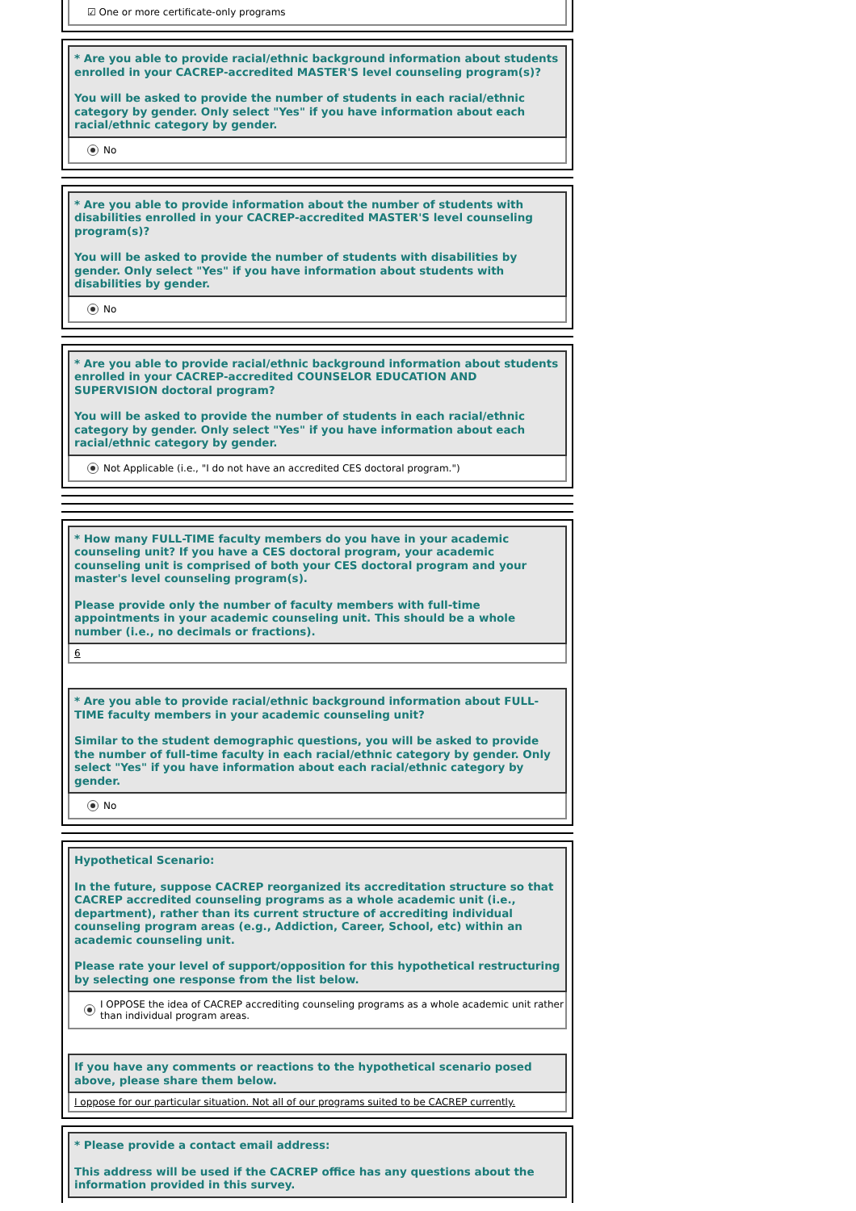☑ One or more certificate-only programs
* Are you able to provide racial/ethnic background information about students enrolled in your CACREP-accredited MASTER'S level counseling program(s)?
You will be asked to provide the number of students in each racial/ethnic category by gender. Only select "Yes" if you have information about each racial/ethnic category by gender.
No
* Are you able to provide information about the number of students with disabilities enrolled in your CACREP-accredited MASTER'S level counseling program(s)?
You will be asked to provide the number of students with disabilities by gender. Only select "Yes" if you have information about students with disabilities by gender.
No
* Are you able to provide racial/ethnic background information about students enrolled in your CACREP-accredited COUNSELOR EDUCATION AND SUPERVISION doctoral program?
You will be asked to provide the number of students in each racial/ethnic category by gender. Only select "Yes" if you have information about each racial/ethnic category by gender.
Not Applicable (i.e., "I do not have an accredited CES doctoral program.")
* How many FULL-TIME faculty members do you have in your academic counseling unit? If you have a CES doctoral program, your academic counseling unit is comprised of both your CES doctoral program and your master's level counseling program(s).
Please provide only the number of faculty members with full-time appointments in your academic counseling unit. This should be a whole number (i.e., no decimals or fractions).
6
* Are you able to provide racial/ethnic background information about FULL-TIME faculty members in your academic counseling unit?
Similar to the student demographic questions, you will be asked to provide the number of full-time faculty in each racial/ethnic category by gender. Only select "Yes" if you have information about each racial/ethnic category by gender.
No
Hypothetical Scenario:
In the future, suppose CACREP reorganized its accreditation structure so that CACREP accredited counseling programs as a whole academic unit (i.e., department), rather than its current structure of accrediting individual counseling program areas (e.g., Addiction, Career, School, etc) within an academic counseling unit.
Please rate your level of support/opposition for this hypothetical restructuring by selecting one response from the list below.
I OPPOSE the idea of CACREP accrediting counseling programs as a whole academic unit rather than individual program areas.
If you have any comments or reactions to the hypothetical scenario posed above, please share them below.
I oppose for our particular situation. Not all of our programs suited to be CACREP currently.
* Please provide a contact email address:
This address will be used if the CACREP office has any questions about the information provided in this survey.